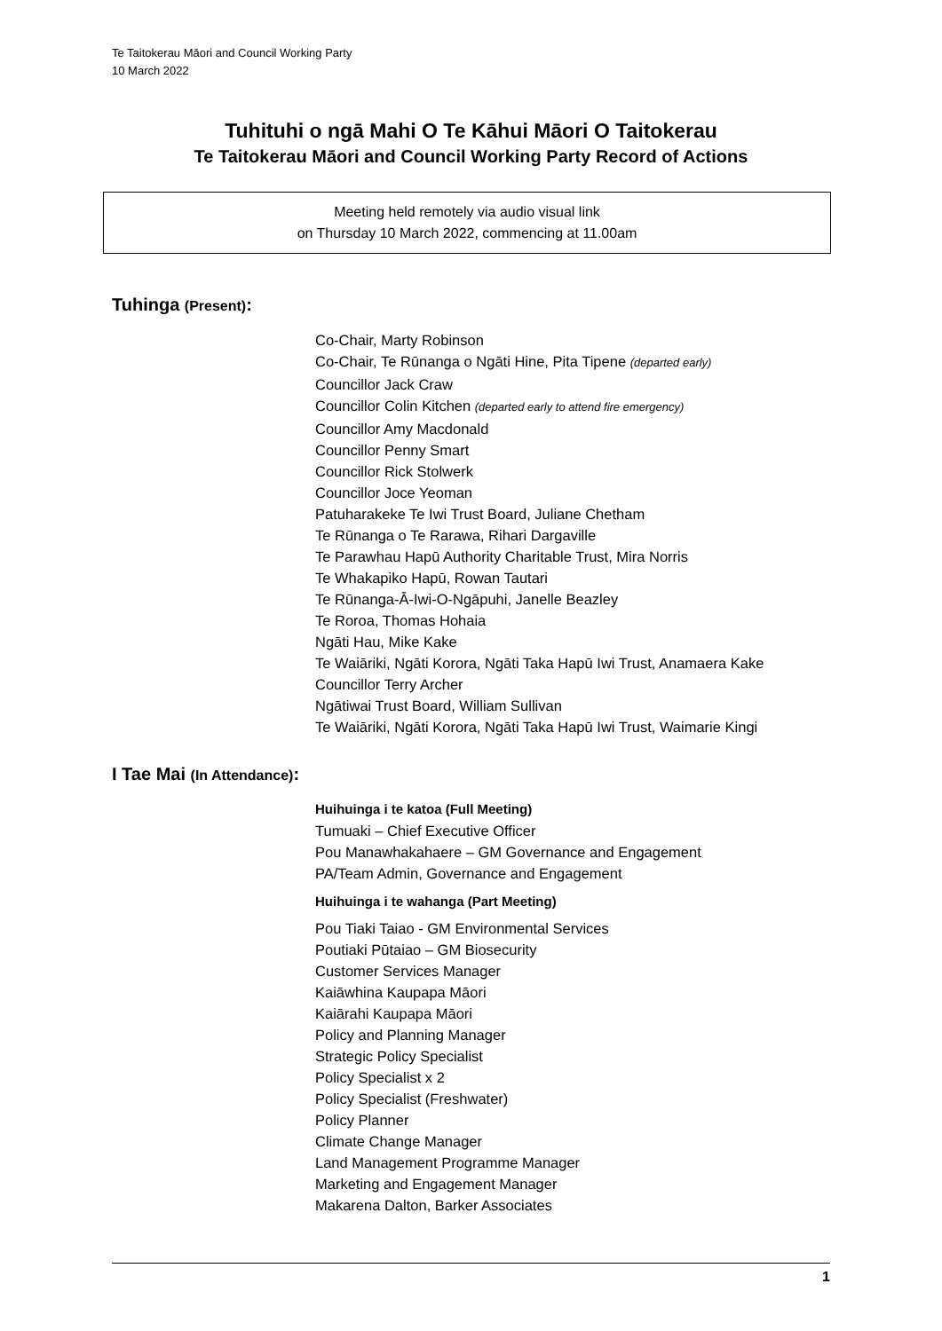Te Taitokerau Māori and Council Working Party
10 March 2022
Tuhituhi o ngā Mahi O Te Kāhui Māori O Taitokerau
Te Taitokerau Māori and Council Working Party Record of Actions
Meeting held remotely via audio visual link
on Thursday 10 March 2022, commencing at 11.00am
Tuhinga (Present):
Co-Chair, Marty Robinson
Co-Chair, Te Rūnanga o Ngāti Hine, Pita Tipene (departed early)
Councillor Jack Craw
Councillor Colin Kitchen (departed early to attend fire emergency)
Councillor Amy Macdonald
Councillor Penny Smart
Councillor Rick Stolwerk
Councillor Joce Yeoman
Patuharakeke Te Iwi Trust Board, Juliane Chetham
Te Rūnanga o Te Rarawa, Rihari Dargaville
Te Parawhau Hapū Authority Charitable Trust, Mira Norris
Te Whakapiko Hapū, Rowan Tautari
Te Rūnanga-Ā-Iwi-O-Ngāpuhi, Janelle Beazley
Te Roroa, Thomas Hohaia
Ngāti Hau, Mike Kake
Te Waiāriki, Ngāti Korora, Ngāti Taka Hapū Iwi Trust, Anamaera Kake
Councillor Terry Archer
Ngātiwai Trust Board, William Sullivan
Te Waiāriki, Ngāti Korora, Ngāti Taka Hapū Iwi Trust, Waimarie Kingi
I Tae Mai (In Attendance):
Huihuinga i te katoa (Full Meeting)
Tumuaki – Chief Executive Officer
Pou Manawhakahaere – GM Governance and Engagement
PA/Team Admin, Governance and Engagement
Huihuinga i te wahanga (Part Meeting)
Pou Tiaki Taiao - GM Environmental Services
Poutiaki Pūtaiao – GM Biosecurity
Customer Services Manager
Kaiāwhina Kaupapa Māori
Kaiārahi Kaupapa Māori
Policy and Planning Manager
Strategic Policy Specialist
Policy Specialist x 2
Policy Specialist (Freshwater)
Policy Planner
Climate Change Manager
Land Management Programme Manager
Marketing and Engagement Manager
Makarena Dalton, Barker Associates
1